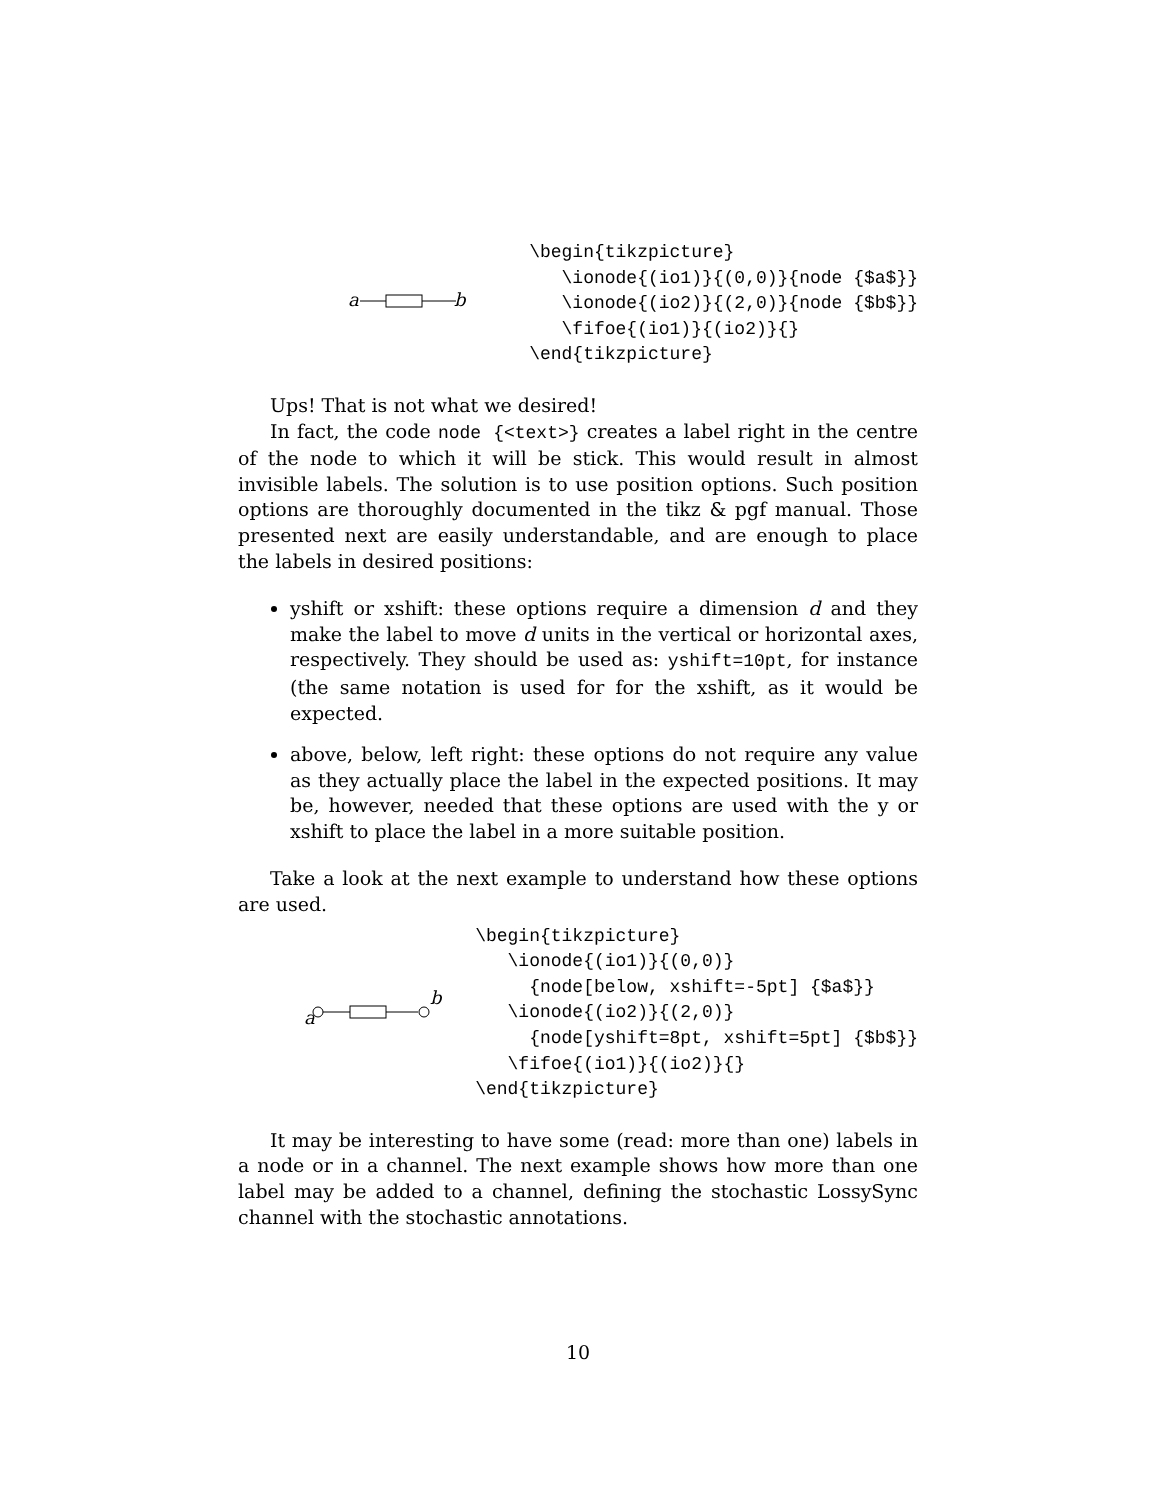a
b
\begin{tikzpicture}
   \ionode{(io1)}{(0,0)}{node {$a$}}
   \ionode{(io2)}{(2,0)}{node {$b$}}
   \fifoe{(io1)}{(io2)}{}
\end{tikzpicture}
Ups! That is not what we desired!
In fact, the code node {<text>} creates a label right in the centre of the node to which it will be stick. This would result in almost invisible labels. The solution is to use position options. Such position options are thoroughly documented in the tikz & pgf manual. Those presented next are easily understandable, and are enough to place the labels in desired positions:
yshift or xshift: these options require a dimension d and they make the label to move d units in the vertical or horizontal axes, respectively. They should be used as: yshift=10pt, for instance (the same notation is used for for the xshift, as it would be expected.
above, below, left right: these options do not require any value as they actually place the label in the expected positions. It may be, however, needed that these options are used with the y or xshift to place the label in a more suitable position.
Take a look at the next example to understand how these options are used.
a
b
\begin{tikzpicture}
   \ionode{(io1)}{(0,0)}
     {node[below, xshift=-5pt] {$a$}}
   \ionode{(io2)}{(2,0)}
     {node[yshift=8pt, xshift=5pt] {$b$}}
   \fifoe{(io1)}{(io2)}{}
\end{tikzpicture}
It may be interesting to have some (read: more than one) labels in a node or in a channel. The next example shows how more than one label may be added to a channel, defining the stochastic LossySync channel with the stochastic annotations.
10